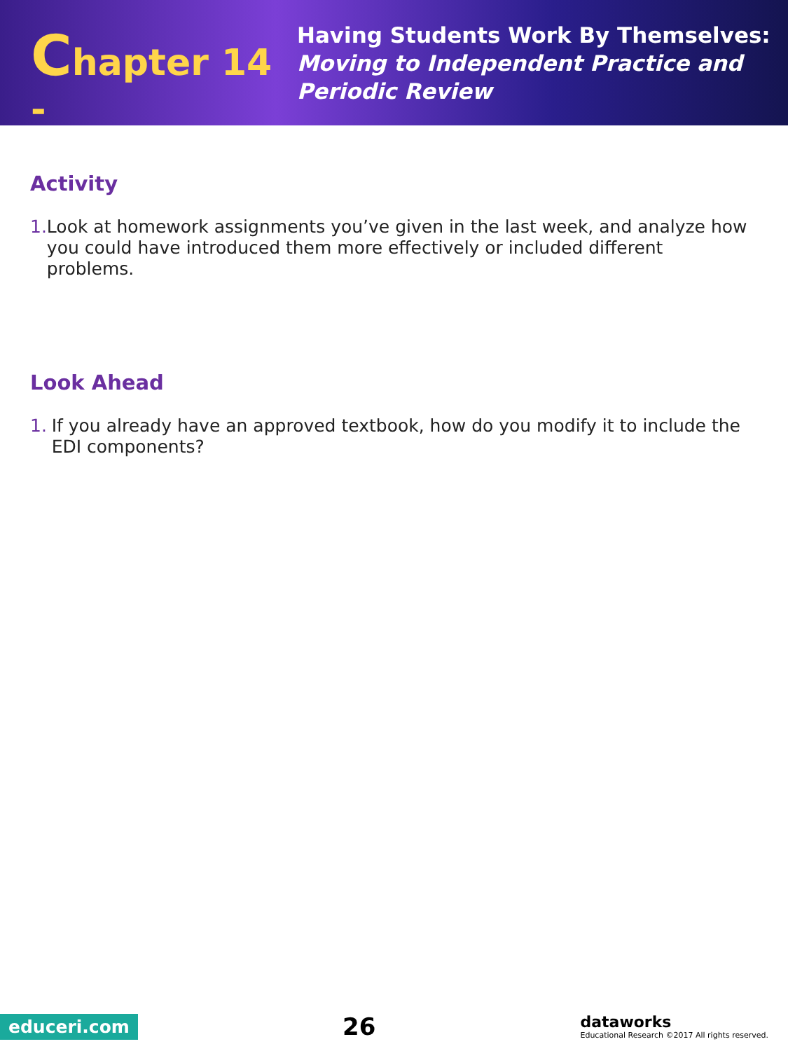Chapter 14 -
Having Students Work By Themselves:
Moving to Independent Practice and
Periodic Review
Activity
1. Look at homework assignments you’ve given in the last week, and analyze how you could have introduced them more effectively or included different problems.
Look Ahead
1. If you already have an approved textbook, how do you modify it to include the EDI components?
educeri.com
26
dataworks
Educational Research ©2017 All rights reserved.